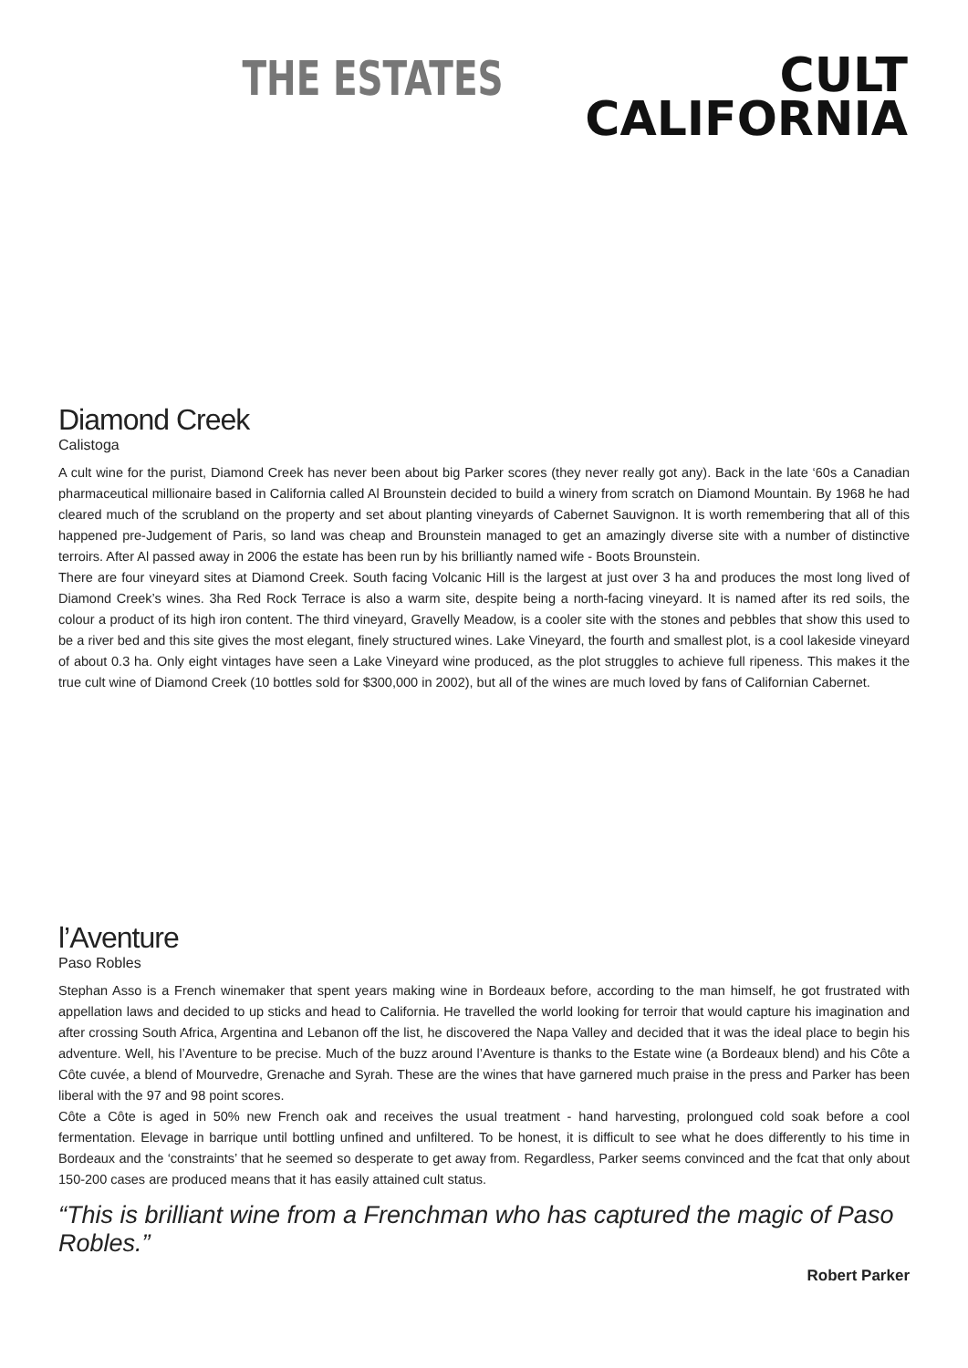THE ESTATES
CULT
CALIFORNIA
Diamond Creek
Calistoga
A cult wine for the purist, Diamond Creek has never been about big Parker scores (they never really got any). Back in the late ‘60s a Canadian pharmaceutical millionaire based in California called Al Brounstein decided to build a winery from scratch on Diamond Mountain. By 1968 he had cleared much of the scrubland on the property and set about planting vineyards of Cabernet Sauvignon. It is worth remembering that all of this happened pre-Judgement of Paris, so land was cheap and Brounstein managed to get an amazingly diverse site with a number of distinctive terroirs. After Al passed away in 2006 the estate has been run by his brilliantly named wife - Boots Brounstein.
There are four vineyard sites at Diamond Creek. South facing Volcanic Hill is the largest at just over 3 ha and produces the most long lived of Diamond Creek’s wines. 3ha Red Rock Terrace is also a warm site, despite being a north-facing vineyard. It is named after its red soils, the colour a product of its high iron content. The third vineyard, Gravelly Meadow, is a cooler site with the stones and pebbles that show this used to be a river bed and this site gives the most elegant, finely structured wines. Lake Vineyard, the fourth and smallest plot, is a cool lakeside vineyard of about 0.3 ha. Only eight vintages have seen a Lake Vineyard wine produced, as the plot struggles to achieve full ripeness. This makes it the true cult wine of Diamond Creek (10 bottles sold for $300,000 in 2002), but all of the wines are much loved by fans of Californian Cabernet.
l’Aventure
Paso Robles
Stephan Asso is a French winemaker that spent years making wine in Bordeaux before, according to the man himself, he got frustrated with appellation laws and decided to up sticks and head to California. He travelled the world looking for terroir that would capture his imagination and after crossing South Africa, Argentina and Lebanon off the list, he discovered the Napa Valley and decided that it was the ideal place to begin his adventure. Well, his l’Aventure to be precise. Much of the buzz around l’Aventure is thanks to the Estate wine (a Bordeaux blend) and his Côte a Côte cuvée, a blend of Mourvedre, Grenache and Syrah. These are the wines that have garnered much praise in the press and Parker has been liberal with the 97 and 98 point scores.
Côte a Côte is aged in 50% new French oak and receives the usual treatment - hand harvesting, prolongued cold soak before a cool fermentation. Elevage in barrique until bottling unfined and unfiltered. To be honest, it is difficult to see what he does differently to his time in Bordeaux and the ‘constraints’ that he seemed so desperate to get away from. Regardless, Parker seems convinced and the fcat that only about 150-200 cases are produced means that it has easily attained cult status.
“This is brilliant wine from a Frenchman who has captured the magic of Paso Robles.”
Robert Parker